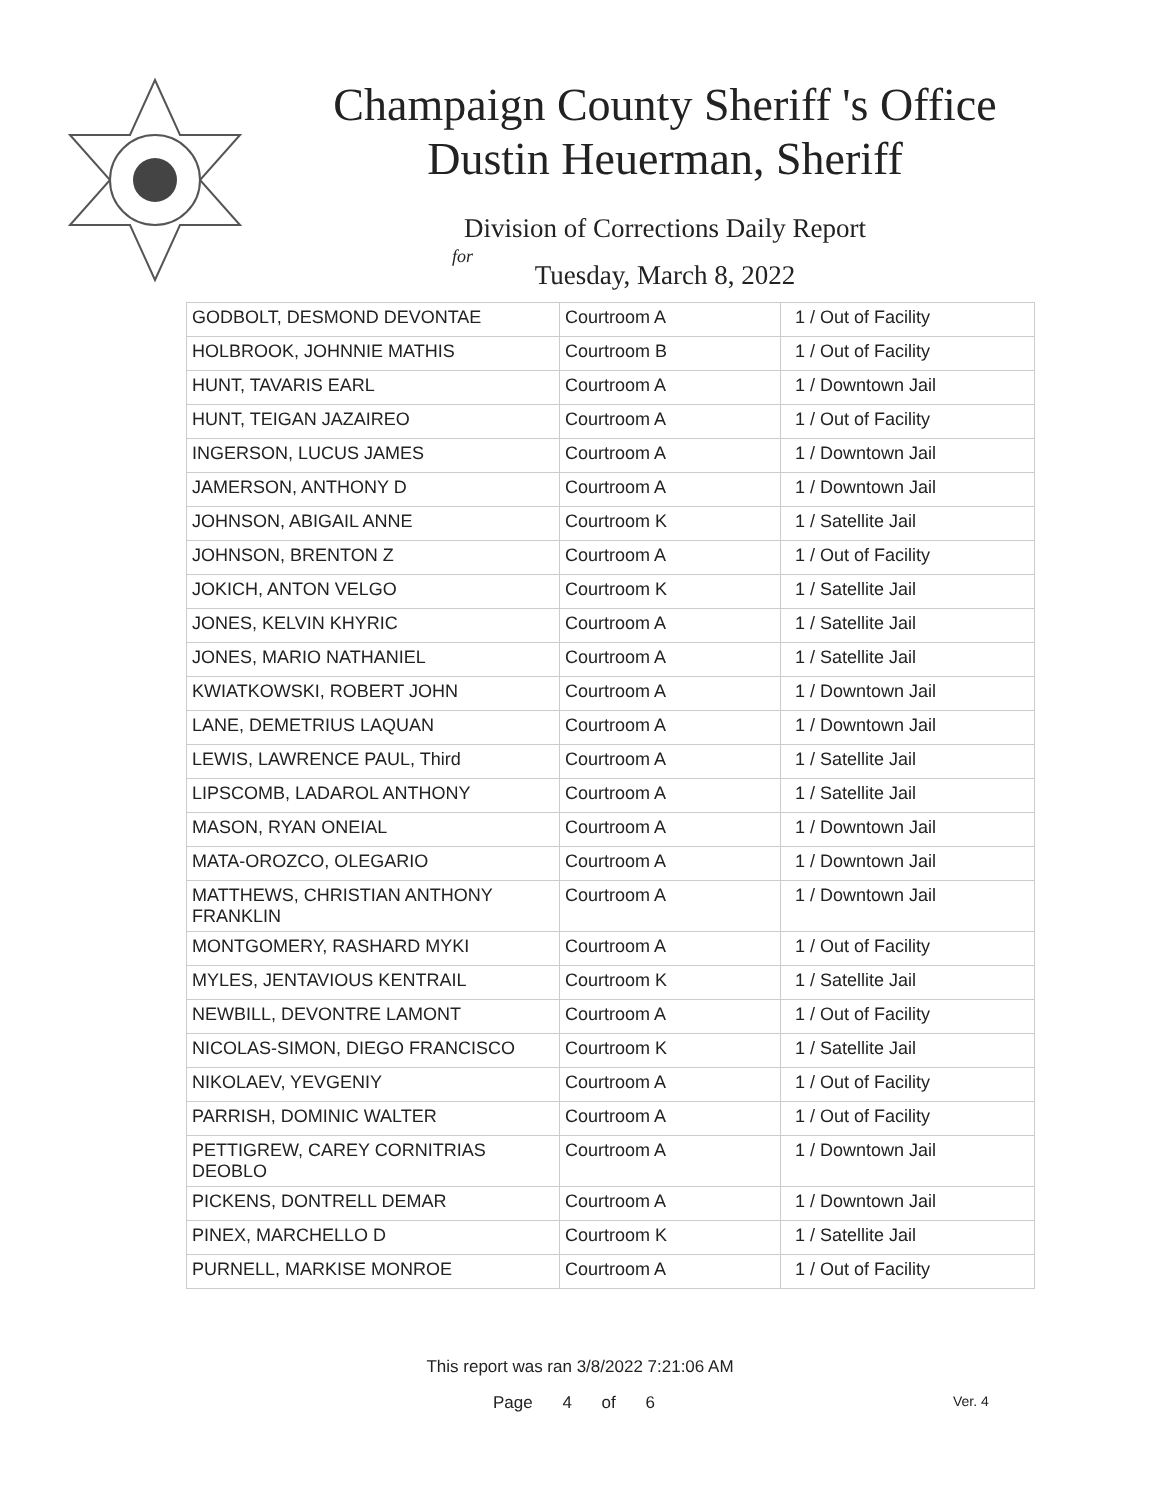Champaign County Sheriff 's Office
Dustin Heuerman, Sheriff
Division of Corrections Daily Report
for
Tuesday, March 8, 2022
| GODBOLT, DESMOND DEVONTAE | Courtroom A | 1 / Out of Facility |
| HOLBROOK, JOHNNIE MATHIS | Courtroom B | 1 / Out of Facility |
| HUNT, TAVARIS EARL | Courtroom A | 1 / Downtown Jail |
| HUNT, TEIGAN JAZAIREO | Courtroom A | 1 / Out of Facility |
| INGERSON, LUCUS JAMES | Courtroom A | 1 / Downtown Jail |
| JAMERSON, ANTHONY D | Courtroom A | 1 / Downtown Jail |
| JOHNSON, ABIGAIL ANNE | Courtroom K | 1 / Satellite Jail |
| JOHNSON, BRENTON Z | Courtroom A | 1 / Out of Facility |
| JOKICH, ANTON VELGO | Courtroom K | 1 / Satellite Jail |
| JONES, KELVIN KHYRIC | Courtroom A | 1 / Satellite Jail |
| JONES, MARIO NATHANIEL | Courtroom A | 1 / Satellite Jail |
| KWIATKOWSKI, ROBERT JOHN | Courtroom A | 1 / Downtown Jail |
| LANE, DEMETRIUS LAQUAN | Courtroom A | 1 / Downtown Jail |
| LEWIS, LAWRENCE PAUL, Third | Courtroom A | 1 / Satellite Jail |
| LIPSCOMB, LADAROL ANTHONY | Courtroom A | 1 / Satellite Jail |
| MASON, RYAN ONEIAL | Courtroom A | 1 / Downtown Jail |
| MATA-OROZCO, OLEGARIO | Courtroom A | 1 / Downtown Jail |
| MATTHEWS, CHRISTIAN ANTHONY FRANKLIN | Courtroom A | 1 / Downtown Jail |
| MONTGOMERY, RASHARD MYKI | Courtroom A | 1 / Out of Facility |
| MYLES, JENTAVIOUS KENTRAIL | Courtroom K | 1 / Satellite Jail |
| NEWBILL, DEVONTRE LAMONT | Courtroom A | 1 / Out of Facility |
| NICOLAS-SIMON, DIEGO FRANCISCO | Courtroom K | 1 / Satellite Jail |
| NIKOLAEV, YEVGENIY | Courtroom A | 1 / Out of Facility |
| PARRISH, DOMINIC WALTER | Courtroom A | 1 / Out of Facility |
| PETTIGREW, CAREY CORNITRIAS DEOBLO | Courtroom A | 1 / Downtown Jail |
| PICKENS, DONTRELL DEMAR | Courtroom A | 1 / Downtown Jail |
| PINEX, MARCHELLO D | Courtroom K | 1 / Satellite Jail |
| PURNELL, MARKISE MONROE | Courtroom A | 1 / Out of Facility |
This report was ran 3/8/2022 7:21:06 AM
Page 4 of 6 Ver. 4